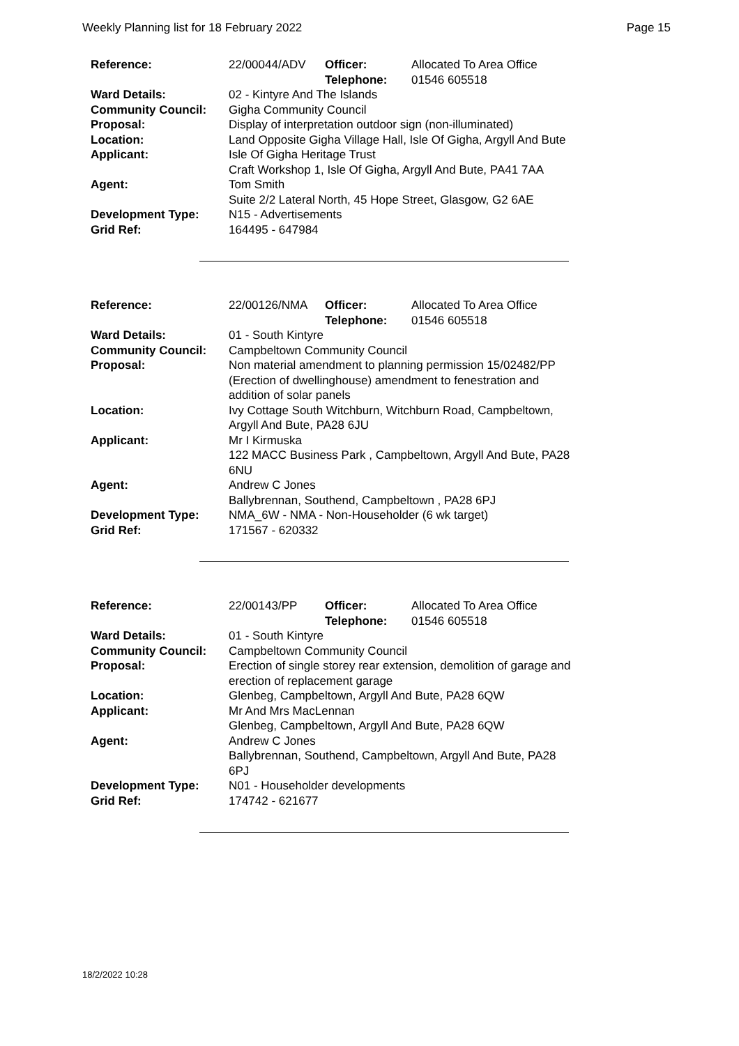Weekly Planning list for 18 February 2022 Page 15
| Reference: | 22/00044/ADV | Officer: Telephone: | Allocated To Area Office 01546 605518 |
| Ward Details: | 02 - Kintyre And The Islands | | |
| Community Council: | Gigha Community Council | | |
| Proposal: | Display of interpretation outdoor sign (non-illuminated) | | |
| Location: | Land Opposite Gigha Village Hall, Isle Of Gigha, Argyll And Bute | | |
| Applicant: | Isle Of Gigha Heritage Trust Craft Workshop 1, Isle Of Gigha, Argyll And Bute, PA41 7AA | | |
| Agent: | Tom Smith Suite 2/2 Lateral North, 45 Hope Street, Glasgow, G2 6AE | | |
| Development Type: | N15 - Advertisements | | |
| Grid Ref: | 164495 - 647984 | | |
| Reference: | 22/00126/NMA | Officer: Telephone: | Allocated To Area Office 01546 605518 |
| Ward Details: | 01 - South Kintyre | | |
| Community Council: | Campbeltown Community Council | | |
| Proposal: | Non material amendment to planning permission 15/02482/PP (Erection of dwellinghouse) amendment to fenestration and addition of solar panels | | |
| Location: | Ivy Cottage South Witchburn, Witchburn Road, Campbeltown, Argyll And Bute, PA28 6JU | | |
| Applicant: | Mr I Kirmuska 122 MACC Business Park , Campbeltown, Argyll And Bute, PA28 6NU | | |
| Agent: | Andrew C Jones Ballybrennan, Southend, Campbeltown , PA28 6PJ | | |
| Development Type: | NMA_6W - NMA - Non-Householder (6 wk target) | | |
| Grid Ref: | 171567 - 620332 | | |
| Reference: | 22/00143/PP | Officer: Telephone: | Allocated To Area Office 01546 605518 |
| Ward Details: | 01 - South Kintyre | | |
| Community Council: | Campbeltown Community Council | | |
| Proposal: | Erection of single storey rear extension, demolition of garage and erection of replacement garage | | |
| Location: | Glenbeg, Campbeltown, Argyll And Bute, PA28 6QW | | |
| Applicant: | Mr And Mrs MacLennan Glenbeg, Campbeltown, Argyll And Bute, PA28 6QW | | |
| Agent: | Andrew C Jones Ballybrennan, Southend, Campbeltown, Argyll And Bute, PA28 6PJ | | |
| Development Type: | N01 - Householder developments | | |
| Grid Ref: | 174742 - 621677 | | |
18/2/2022 10:28